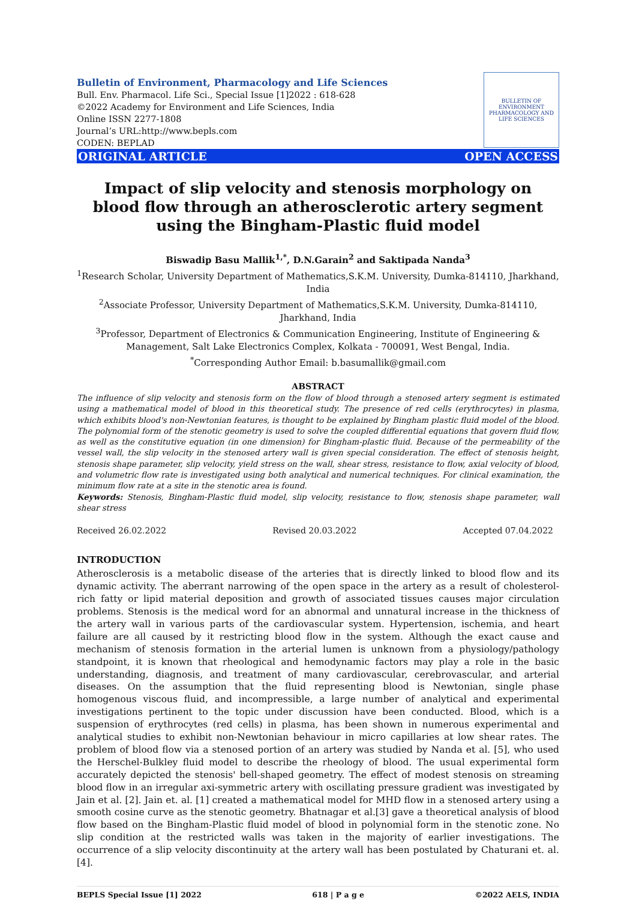Bulletin of Environment, Pharmacology and Life Sciences
Bull. Env. Pharmacol. Life Sci., Special Issue [1]2022 : 618-628
©2022 Academy for Environment and Life Sciences, India
Online ISSN 2277-1808
Journal’s URL:http://www.bepls.com
CODEN: BEPLAD
BULLETIN OF ENVIRONMENT PHARMACOLOGY AND LIFE SCIENCES
ORIGINAL ARTICLE OPEN ACCESS
Impact of slip velocity and stenosis morphology on blood flow through an atherosclerotic artery segment using the Bingham-Plastic fluid model
Biswadip Basu Mallik<sup>1,*</sup>, D.N.Garain<sup>2</sup> and Saktipada Nanda<sup>3</sup>
<sup>1</sup> Research Scholar, University Department of Mathematics,S.K.M. University, Dumka-814110, Jharkhand, India
<sup>2</sup> Associate Professor, University Department of Mathematics,S.K.M. University, Dumka-814110, Jharkhand, India
<sup>3</sup> Professor, Department of Electronics & Communication Engineering, Institute of Engineering & Management, Salt Lake Electronics Complex, Kolkata - 700091, West Bengal, India.
<sup>*</sup> Corresponding Author Email: b.basumallik@gmail.com
ABSTRACT
The influence of slip velocity and stenosis form on the flow of blood through a stenosed artery segment is estimated using a mathematical model of blood in this theoretical study. The presence of red cells (erythrocytes) in plasma, which exhibits blood's non-Newtonian features, is thought to be explained by Bingham plastic fluid model of the blood. The polynomial form of the stenotic geometry is used to solve the coupled differential equations that govern fluid flow, as well as the constitutive equation (in one dimension) for Bingham-plastic fluid. Because of the permeability of the vessel wall, the slip velocity in the stenosed artery wall is given special consideration. The effect of stenosis height, stenosis shape parameter, slip velocity, yield stress on the wall, shear stress, resistance to flow, axial velocity of blood, and volumetric flow rate is investigated using both analytical and numerical techniques. For clinical examination, the minimum flow rate at a site in the stenotic area is found.
Keywords: Stenosis, Bingham-Plastic fluid model, slip velocity, resistance to flow, stenosis shape parameter, wall shear stress
Received 26.02.2022 Revised 20.03.2022 Accepted 07.04.2022
INTRODUCTION
Atherosclerosis is a metabolic disease of the arteries that is directly linked to blood flow and its dynamic activity. The aberrant narrowing of the open space in the artery as a result of cholesterol-rich fatty or lipid material deposition and growth of associated tissues causes major circulation problems. Stenosis is the medical word for an abnormal and unnatural increase in the thickness of the artery wall in various parts of the cardiovascular system. Hypertension, ischemia, and heart failure are all caused by it restricting blood flow in the system. Although the exact cause and mechanism of stenosis formation in the arterial lumen is unknown from a physiology/pathology standpoint, it is known that rheological and hemodynamic factors may play a role in the basic understanding, diagnosis, and treatment of many cardiovascular, cerebrovascular, and arterial diseases. On the assumption that the fluid representing blood is Newtonian, single phase homogenous viscous fluid, and incompressible, a large number of analytical and experimental investigations pertinent to the topic under discussion have been conducted. Blood, which is a suspension of erythrocytes (red cells) in plasma, has been shown in numerous experimental and analytical studies to exhibit non-Newtonian behaviour in micro capillaries at low shear rates. The problem of blood flow via a stenosed portion of an artery was studied by Nanda et al. [5], who used the Herschel-Bulkley fluid model to describe the rheology of blood. The usual experimental form accurately depicted the stenosis' bell-shaped geometry. The effect of modest stenosis on streaming blood flow in an irregular axi-symmetric artery with oscillating pressure gradient was investigated by Jain et al. [2]. Jain et. al. [1] created a mathematical model for MHD flow in a stenosed artery using a smooth cosine curve as the stenotic geometry. Bhatnagar et al.[3] gave a theoretical analysis of blood flow based on the Bingham-Plastic fluid model of blood in polynomial form in the stenotic zone. No slip condition at the restricted walls was taken in the majority of earlier investigations. The occurrence of a slip velocity discontinuity at the artery wall has been postulated by Chaturani et. al. [4].
BEPLS Special Issue [1] 2022 618 | P a g e ©2022 AELS, INDIA